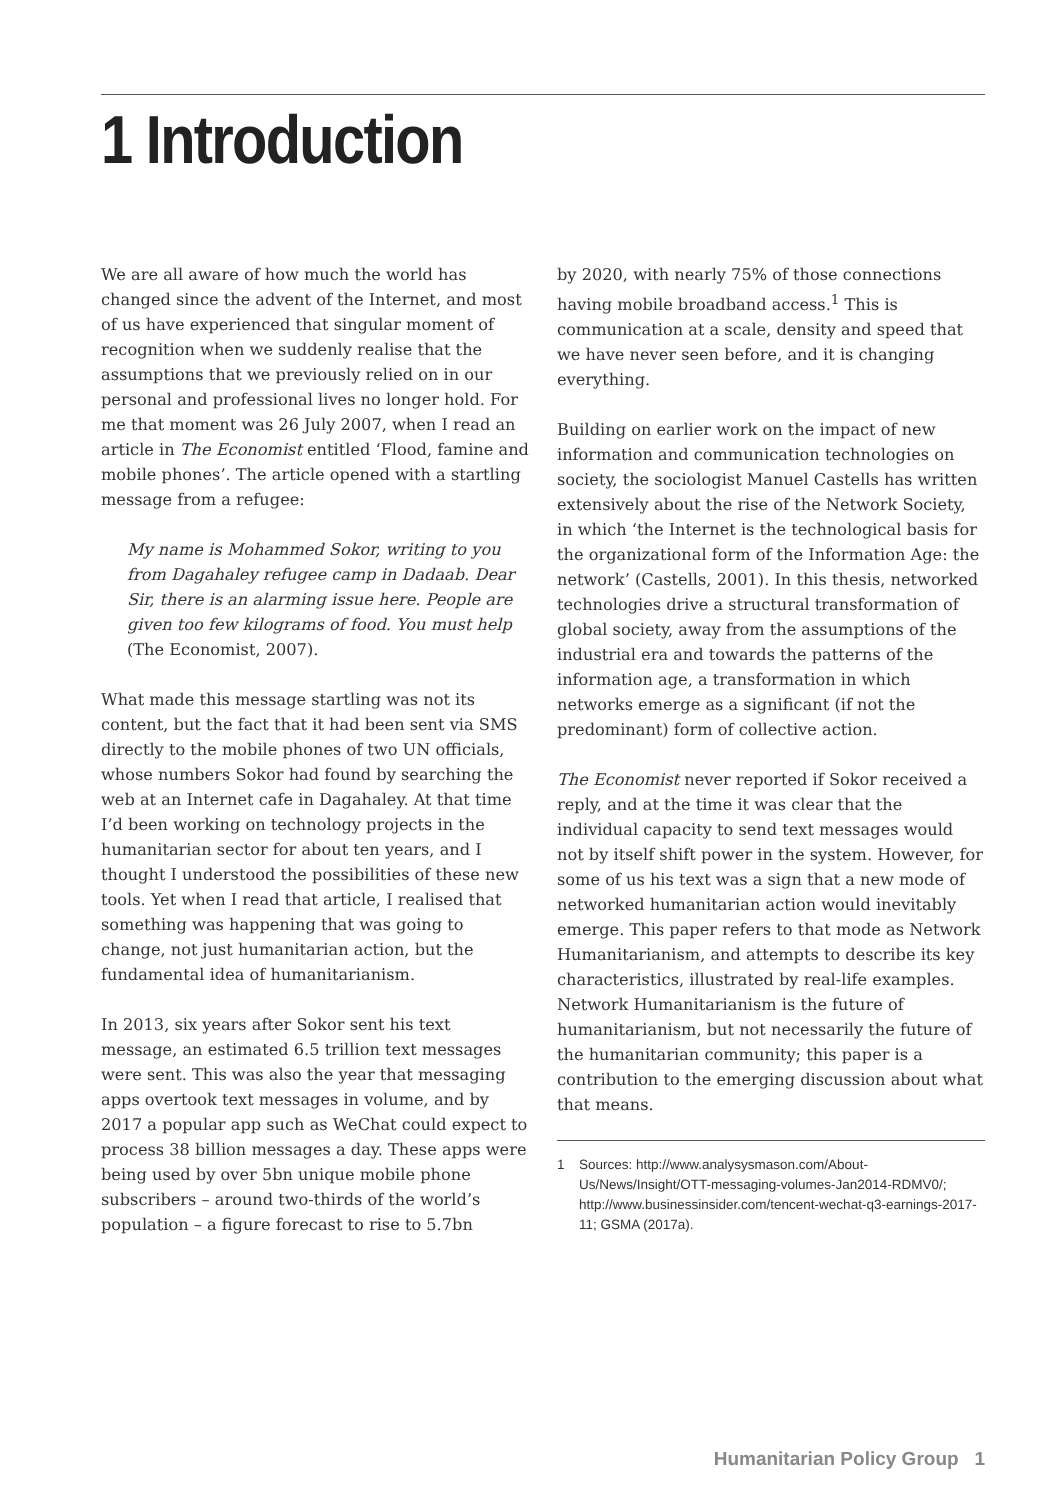1 Introduction
We are all aware of how much the world has changed since the advent of the Internet, and most of us have experienced that singular moment of recognition when we suddenly realise that the assumptions that we previously relied on in our personal and professional lives no longer hold. For me that moment was 26 July 2007, when I read an article in The Economist entitled ‘Flood, famine and mobile phones’. The article opened with a startling message from a refugee:
My name is Mohammed Sokor, writing to you from Dagahaley refugee camp in Dadaab. Dear Sir, there is an alarming issue here. People are given too few kilograms of food. You must help (The Economist, 2007).
What made this message startling was not its content, but the fact that it had been sent via SMS directly to the mobile phones of two UN officials, whose numbers Sokor had found by searching the web at an Internet cafe in Dagahaley. At that time I’d been working on technology projects in the humanitarian sector for about ten years, and I thought I understood the possibilities of these new tools. Yet when I read that article, I realised that something was happening that was going to change, not just humanitarian action, but the fundamental idea of humanitarianism.
In 2013, six years after Sokor sent his text message, an estimated 6.5 trillion text messages were sent. This was also the year that messaging apps overtook text messages in volume, and by 2017 a popular app such as WeChat could expect to process 38 billion messages a day. These apps were being used by over 5bn unique mobile phone subscribers – around two-thirds of the world’s population – a figure forecast to rise to 5.7bn
by 2020, with nearly 75% of those connections having mobile broadband access.<sup>1</sup> This is communication at a scale, density and speed that we have never seen before, and it is changing everything.
Building on earlier work on the impact of new information and communication technologies on society, the sociologist Manuel Castells has written extensively about the rise of the Network Society, in which ‘the Internet is the technological basis for the organizational form of the Information Age: the network’ (Castells, 2001). In this thesis, networked technologies drive a structural transformation of global society, away from the assumptions of the industrial era and towards the patterns of the information age, a transformation in which networks emerge as a significant (if not the predominant) form of collective action.
The Economist never reported if Sokor received a reply, and at the time it was clear that the individual capacity to send text messages would not by itself shift power in the system. However, for some of us his text was a sign that a new mode of networked humanitarian action would inevitably emerge. This paper refers to that mode as Network Humanitarianism, and attempts to describe its key characteristics, illustrated by real-life examples. Network Humanitarianism is the future of humanitarianism, but not necessarily the future of the humanitarian community; this paper is a contribution to the emerging discussion about what that means.
1 Sources: http://www.analysysmason.com/About-Us/News/Insight/OTT-messaging-volumes-Jan2014-RDMV0/; http://www.businessinsider.com/tencent-wechat-q3-earnings-2017-11; GSMA (2017a).
Humanitarian Policy Group 1